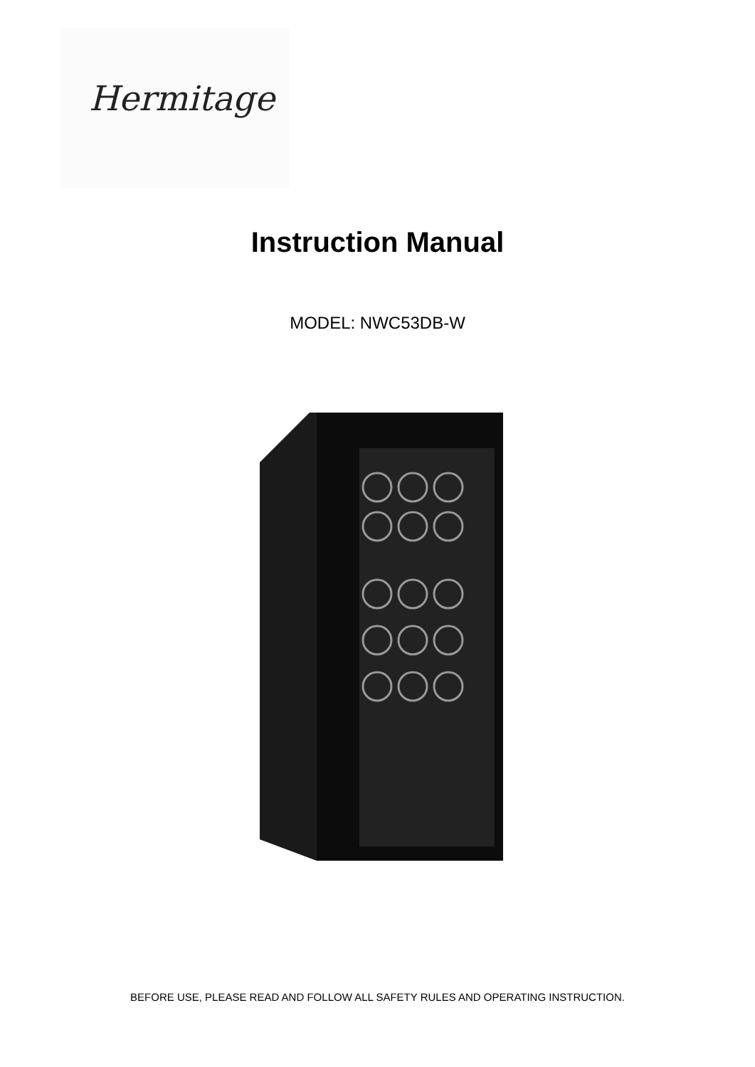Hermitage
Instruction Manual
MODEL: NWC53DB-W
BEFORE USE, PLEASE READ AND FOLLOW ALL SAFETY RULES AND OPERATING INSTRUCTION.